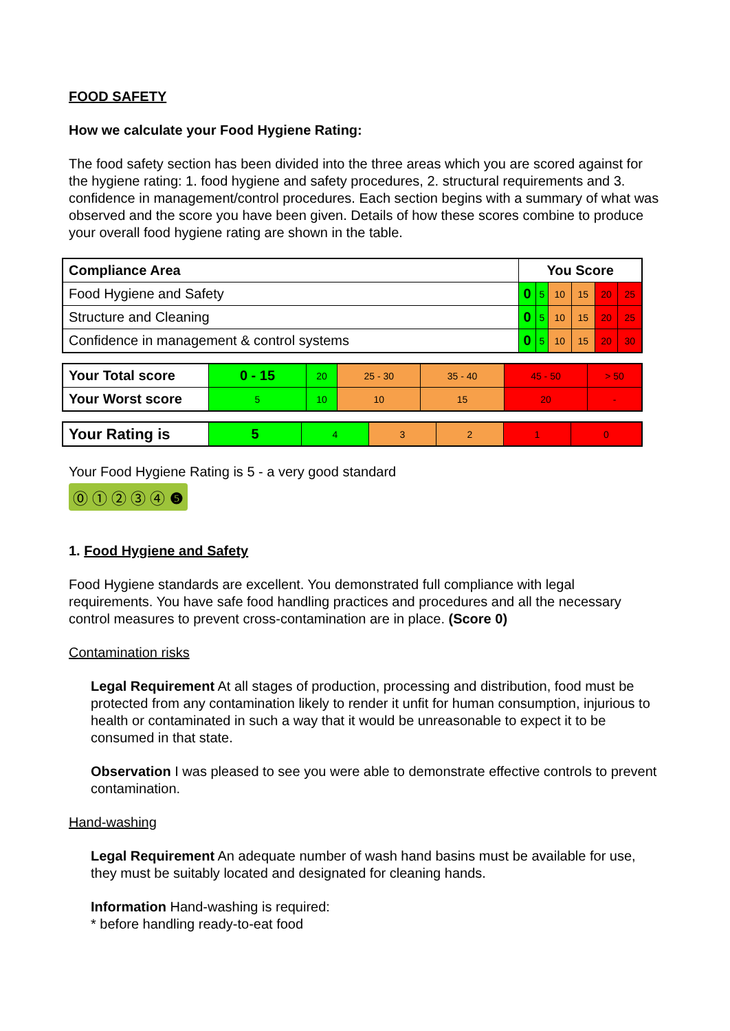FOOD SAFETY
How we calculate your Food Hygiene Rating:
The food safety section has been divided into the three areas which you are scored against for the hygiene rating: 1. food hygiene and safety procedures, 2. structural requirements and 3. confidence in management/control procedures. Each section begins with a summary of what was observed and the score you have been given. Details of how these scores combine to produce your overall food hygiene rating are shown in the table.
| Compliance Area | You Score | | | | | |
| --- | --- | --- | --- | --- | --- | --- |
| Food Hygiene and Safety | 0 | 5 | 10 | 15 | 20 | 25 |
| Structure and Cleaning | 0 | 5 | 10 | 15 | 20 | 25 |
| Confidence in management & control systems | 0 | 5 | 10 | 15 | 20 | 30 |
| Your Total score | 0 - 15 | 20 | 25 - 30 | 35 - 40 | 45 - 50 | > 50 |
| Your Worst score | 5 | 10 | 10 | 15 | 20 | - |
| Your Rating is | 5 | 4 | 3 | 2 | 1 | 0 |
Your Food Hygiene Rating is 5 - a very good standard
⓪ ① ② ③ ④ ❺
1. Food Hygiene and Safety
Food Hygiene standards are excellent. You demonstrated full compliance with legal requirements. You have safe food handling practices and procedures and all the necessary control measures to prevent cross-contamination are in place. (Score 0)
Contamination risks
Legal Requirement At all stages of production, processing and distribution, food must be protected from any contamination likely to render it unfit for human consumption, injurious to health or contaminated in such a way that it would be unreasonable to expect it to be consumed in that state.
Observation I was pleased to see you were able to demonstrate effective controls to prevent contamination.
Hand-washing
Legal Requirement An adequate number of wash hand basins must be available for use, they must be suitably located and designated for cleaning hands.
Information Hand-washing is required:
* before handling ready-to-eat food